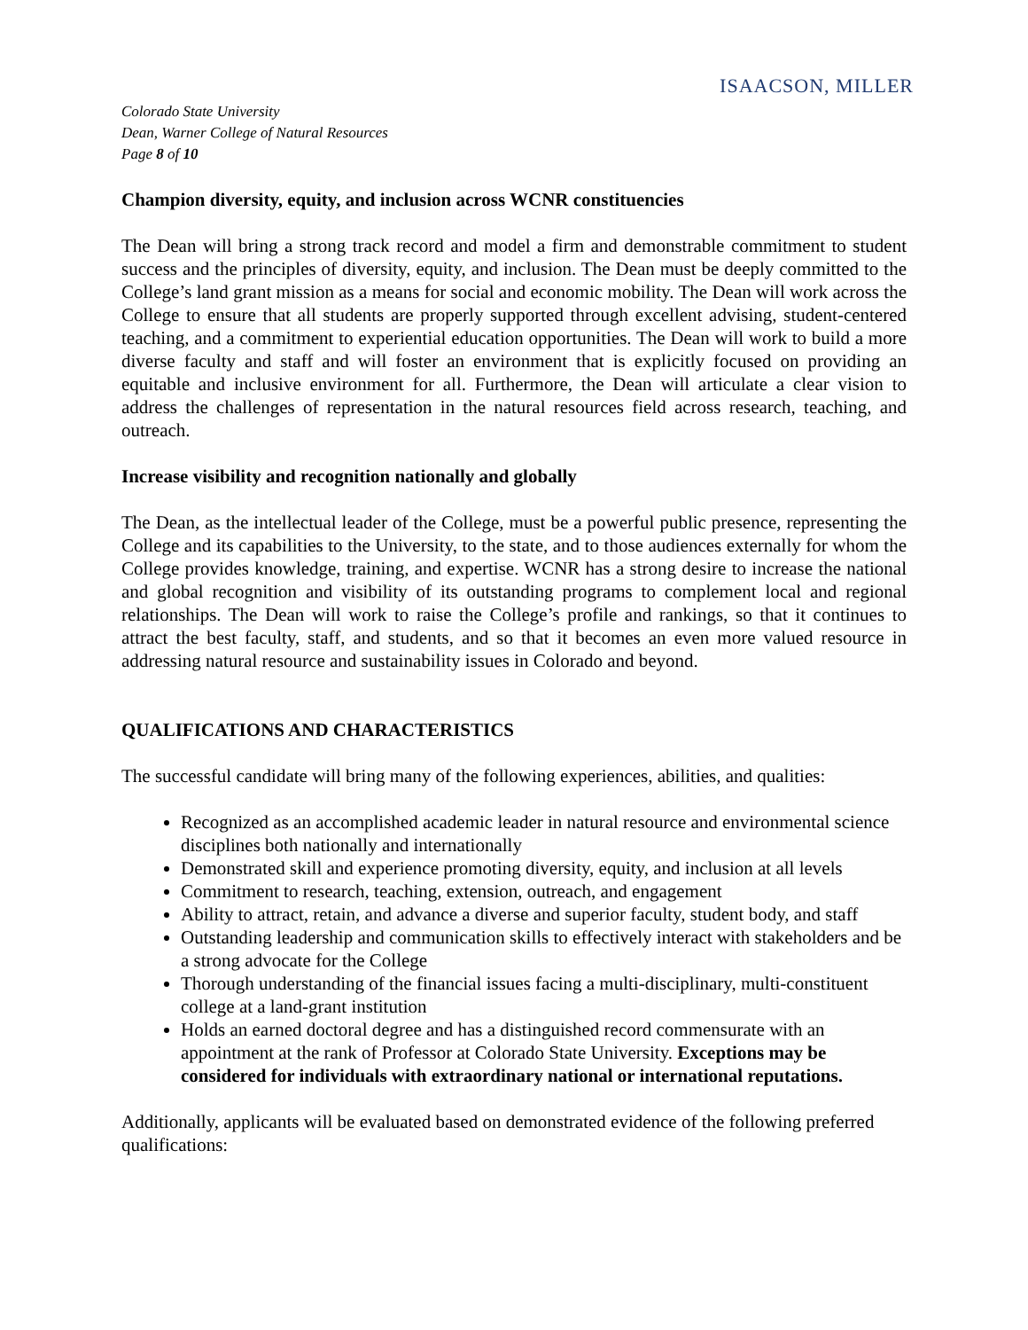ISAACSON, MILLER
Colorado State University
Dean, Warner College of Natural Resources
Page 8 of 10
Champion diversity, equity, and inclusion across WCNR constituencies
The Dean will bring a strong track record and model a firm and demonstrable commitment to student success and the principles of diversity, equity, and inclusion. The Dean must be deeply committed to the College’s land grant mission as a means for social and economic mobility. The Dean will work across the College to ensure that all students are properly supported through excellent advising, student-centered teaching, and a commitment to experiential education opportunities. The Dean will work to build a more diverse faculty and staff and will foster an environment that is explicitly focused on providing an equitable and inclusive environment for all. Furthermore, the Dean will articulate a clear vision to address the challenges of representation in the natural resources field across research, teaching, and outreach.
Increase visibility and recognition nationally and globally
The Dean, as the intellectual leader of the College, must be a powerful public presence, representing the College and its capabilities to the University, to the state, and to those audiences externally for whom the College provides knowledge, training, and expertise. WCNR has a strong desire to increase the national and global recognition and visibility of its outstanding programs to complement local and regional relationships. The Dean will work to raise the College’s profile and rankings, so that it continues to attract the best faculty, staff, and students, and so that it becomes an even more valued resource in addressing natural resource and sustainability issues in Colorado and beyond.
QUALIFICATIONS AND CHARACTERISTICS
The successful candidate will bring many of the following experiences, abilities, and qualities:
Recognized as an accomplished academic leader in natural resource and environmental science disciplines both nationally and internationally
Demonstrated skill and experience promoting diversity, equity, and inclusion at all levels
Commitment to research, teaching, extension, outreach, and engagement
Ability to attract, retain, and advance a diverse and superior faculty, student body, and staff
Outstanding leadership and communication skills to effectively interact with stakeholders and be a strong advocate for the College
Thorough understanding of the financial issues facing a multi-disciplinary, multi-constituent college at a land-grant institution
Holds an earned doctoral degree and has a distinguished record commensurate with an appointment at the rank of Professor at Colorado State University. Exceptions may be considered for individuals with extraordinary national or international reputations.
Additionally, applicants will be evaluated based on demonstrated evidence of the following preferred qualifications: